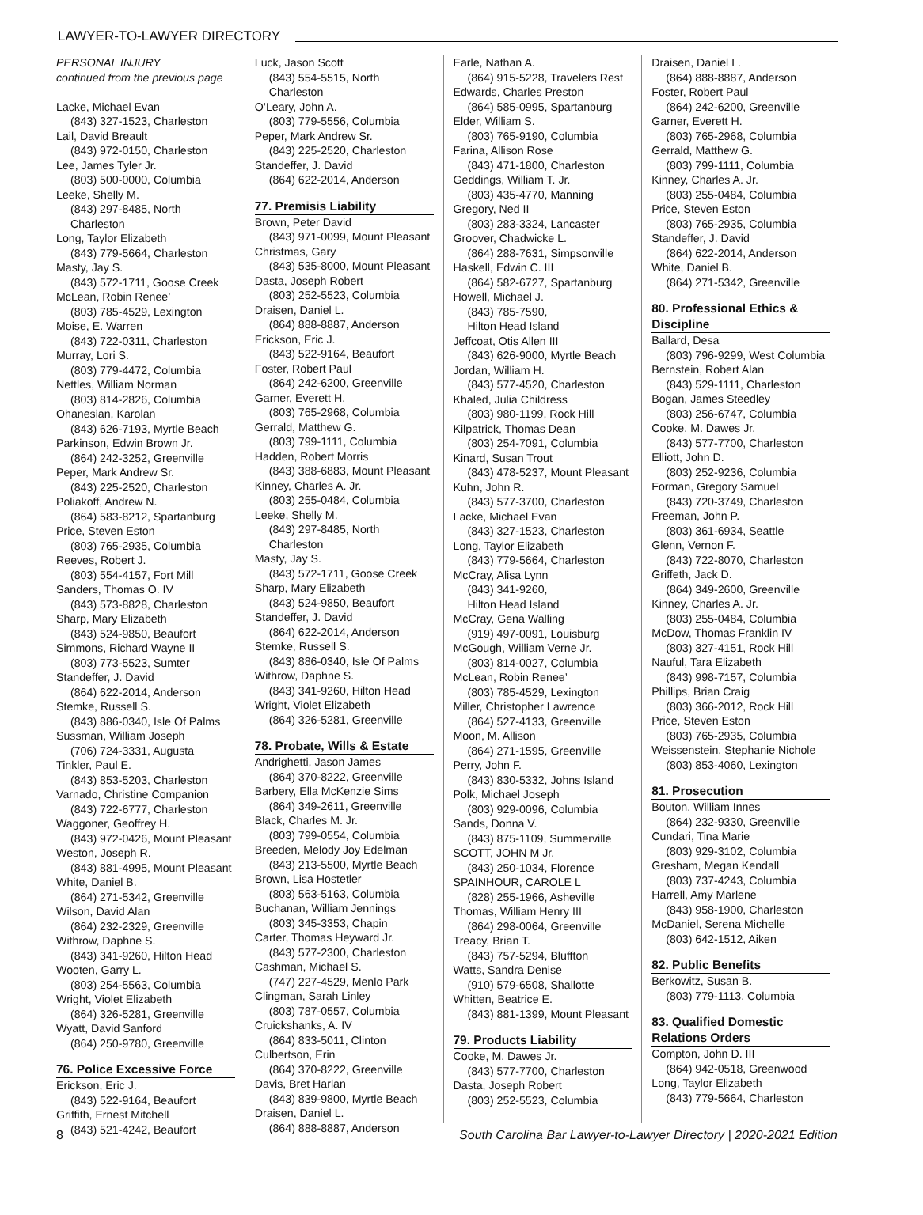LAWYER-TO-LAWYER DIRECTORY
PERSONAL INJURY
continued from the previous page
Lacke, Michael Evan
(843) 327-1523, Charleston
Lail, David Breault
(843) 972-0150, Charleston
Lee, James Tyler Jr.
(803) 500-0000, Columbia
Leeke, Shelly M.
(843) 297-8485, North Charleston
Long, Taylor Elizabeth
(843) 779-5664, Charleston
Masty, Jay S.
(843) 572-1711, Goose Creek
McLean, Robin Renee’
(803) 785-4529, Lexington
Moise, E. Warren
(843) 722-0311, Charleston
Murray, Lori S.
(803) 779-4472, Columbia
Nettles, William Norman
(803) 814-2826, Columbia
Ohanesian, Karolan
(843) 626-7193, Myrtle Beach
Parkinson, Edwin Brown Jr.
(864) 242-3252, Greenville
Peper, Mark Andrew Sr.
(843) 225-2520, Charleston
Poliakoff, Andrew N.
(864) 583-8212, Spartanburg
Price, Steven Eston
(803) 765-2935, Columbia
Reeves, Robert J.
(803) 554-4157, Fort Mill
Sanders, Thomas O. IV
(843) 573-8828, Charleston
Sharp, Mary Elizabeth
(843) 524-9850, Beaufort
Simmons, Richard Wayne II
(803) 773-5523, Sumter
Standeffer, J. David
(864) 622-2014, Anderson
Stemke, Russell S.
(843) 886-0340, Isle Of Palms
Sussman, William Joseph
(706) 724-3331, Augusta
Tinkler, Paul E.
(843) 853-5203, Charleston
Varnado, Christine Companion
(843) 722-6777, Charleston
Waggoner, Geoffrey H.
(843) 972-0426, Mount Pleasant
Weston, Joseph R.
(843) 881-4995, Mount Pleasant
White, Daniel B.
(864) 271-5342, Greenville
Wilson, David Alan
(864) 232-2329, Greenville
Withrow, Daphne S.
(843) 341-9260, Hilton Head
Wooten, Garry L.
(803) 254-5563, Columbia
Wright, Violet Elizabeth
(864) 326-5281, Greenville
Wyatt, David Sanford
(864) 250-9780, Greenville
76. Police Excessive Force
Erickson, Eric J.
(843) 522-9164, Beaufort
Griffith, Ernest Mitchell
(843) 521-4242, Beaufort
Luck, Jason Scott
(843) 554-5515, North Charleston
O’Leary, John A.
(803) 779-5556, Columbia
Peper, Mark Andrew Sr.
(843) 225-2520, Charleston
Standeffer, J. David
(864) 622-2014, Anderson
77. Premisis Liability
Brown, Peter David
(843) 971-0099, Mount Pleasant
Christmas, Gary
(843) 535-8000, Mount Pleasant
Dasta, Joseph Robert
(803) 252-5523, Columbia
Draisen, Daniel L.
(864) 888-8887, Anderson
Erickson, Eric J.
(843) 522-9164, Beaufort
Foster, Robert Paul
(864) 242-6200, Greenville
Garner, Everett H.
(803) 765-2968, Columbia
Gerrald, Matthew G.
(803) 799-1111, Columbia
Hadden, Robert Morris
(843) 388-6883, Mount Pleasant
Kinney, Charles A. Jr.
(803) 255-0484, Columbia
Leeke, Shelly M.
(843) 297-8485, North Charleston
Masty, Jay S.
(843) 572-1711, Goose Creek
Sharp, Mary Elizabeth
(843) 524-9850, Beaufort
Standeffer, J. David
(864) 622-2014, Anderson
Stemke, Russell S.
(843) 886-0340, Isle Of Palms
Withrow, Daphne S.
(843) 341-9260, Hilton Head
Wright, Violet Elizabeth
(864) 326-5281, Greenville
78. Probate, Wills & Estate
Andrighetti, Jason James
(864) 370-8222, Greenville
Barbery, Ella McKenzie Sims
(864) 349-2611, Greenville
Black, Charles M. Jr.
(803) 799-0554, Columbia
Breeden, Melody Joy Edelman
(843) 213-5500, Myrtle Beach
Brown, Lisa Hostetler
(803) 563-5163, Columbia
Buchanan, William Jennings
(803) 345-3353, Chapin
Carter, Thomas Heyward Jr.
(843) 577-2300, Charleston
Cashman, Michael S.
(747) 227-4529, Menlo Park
Clingman, Sarah Linley
(803) 787-0557, Columbia
Cruickshanks, A. IV
(864) 833-5011, Clinton
Culbertson, Erin
(864) 370-8222, Greenville
Davis, Bret Harlan
(843) 839-9800, Myrtle Beach
Draisen, Daniel L.
(864) 888-8887, Anderson
Earle, Nathan A.
(864) 915-5228, Travelers Rest
Edwards, Charles Preston
(864) 585-0995, Spartanburg
Elder, William S.
(803) 765-9190, Columbia
Farina, Allison Rose
(843) 471-1800, Charleston
Geddings, William T. Jr.
(803) 435-4770, Manning
Gregory, Ned II
(803) 283-3324, Lancaster
Groover, Chadwicke L.
(864) 288-7631, Simpsonville
Haskell, Edwin C. III
(864) 582-6727, Spartanburg
Howell, Michael J.
(843) 785-7590,
Hilton Head Island
Jeffcoat, Otis Allen III
(843) 626-9000, Myrtle Beach
Jordan, William H.
(843) 577-4520, Charleston
Khaled, Julia Childress
(803) 980-1199, Rock Hill
Kilpatrick, Thomas Dean
(803) 254-7091, Columbia
Kinard, Susan Trout
(843) 478-5237, Mount Pleasant
Kuhn, John R.
(843) 577-3700, Charleston
Lacke, Michael Evan
(843) 327-1523, Charleston
Long, Taylor Elizabeth
(843) 779-5664, Charleston
McCray, Alisa Lynn
(843) 341-9260,
Hilton Head Island
McCray, Gena Walling
(919) 497-0091, Louisburg
McGough, William Verne Jr.
(803) 814-0027, Columbia
McLean, Robin Renee’
(803) 785-4529, Lexington
Miller, Christopher Lawrence
(864) 527-4133, Greenville
Moon, M. Allison
(864) 271-1595, Greenville
Perry, John F.
(843) 830-5332, Johns Island
Polk, Michael Joseph
(803) 929-0096, Columbia
Sands, Donna V.
(843) 875-1109, Summerville
SCOTT, JOHN M Jr.
(843) 250-1034, Florence
SPAINHOUR, CAROLE L
(828) 255-1966, Asheville
Thomas, William Henry III
(864) 298-0064, Greenville
Treacy, Brian T.
(843) 757-5294, Bluffton
Watts, Sandra Denise
(910) 579-6508, Shallotte
Whitten, Beatrice E.
(843) 881-1399, Mount Pleasant
79. Products Liability
Cooke, M. Dawes Jr.
(843) 577-7700, Charleston
Dasta, Joseph Robert
(803) 252-5523, Columbia
Draisen, Daniel L.
(864) 888-8887, Anderson
Foster, Robert Paul
(864) 242-6200, Greenville
Garner, Everett H.
(803) 765-2968, Columbia
Gerrald, Matthew G.
(803) 799-1111, Columbia
Kinney, Charles A. Jr.
(803) 255-0484, Columbia
Price, Steven Eston
(803) 765-2935, Columbia
Standeffer, J. David
(864) 622-2014, Anderson
White, Daniel B.
(864) 271-5342, Greenville
80. Professional Ethics & Discipline
Ballard, Desa
(803) 796-9299, West Columbia
Bernstein, Robert Alan
(843) 529-1111, Charleston
Bogan, James Steedley
(803) 256-6747, Columbia
Cooke, M. Dawes Jr.
(843) 577-7700, Charleston
Elliott, John D.
(803) 252-9236, Columbia
Forman, Gregory Samuel
(843) 720-3749, Charleston
Freeman, John P.
(803) 361-6934, Seattle
Glenn, Vernon F.
(843) 722-8070, Charleston
Griffeth, Jack D.
(864) 349-2600, Greenville
Kinney, Charles A. Jr.
(803) 255-0484, Columbia
McDow, Thomas Franklin IV
(803) 327-4151, Rock Hill
Nauful, Tara Elizabeth
(843) 998-7157, Columbia
Phillips, Brian Craig
(803) 366-2012, Rock Hill
Price, Steven Eston
(803) 765-2935, Columbia
Weissenstein, Stephanie Nichole
(803) 853-4060, Lexington
81. Prosecution
Bouton, William Innes
(864) 232-9330, Greenville
Cundari, Tina Marie
(803) 929-3102, Columbia
Gresham, Megan Kendall
(803) 737-4243, Columbia
Harrell, Amy Marlene
(843) 958-1900, Charleston
McDaniel, Serena Michelle
(803) 642-1512, Aiken
82. Public Benefits
Berkowitz, Susan B.
(803) 779-1113, Columbia
83. Qualified Domestic Relations Orders
Compton, John D. III
(864) 942-0518, Greenwood
Long, Taylor Elizabeth
(843) 779-5664, Charleston
8 South Carolina Bar Lawyer-to-Lawyer Directory | 2020-2021 Edition